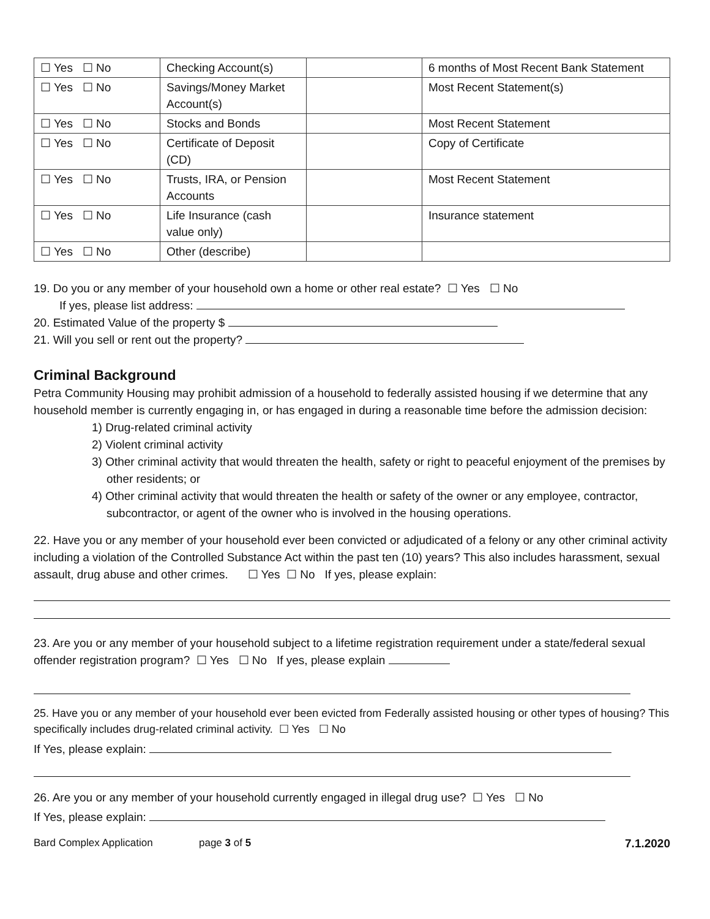| ☐ Yes ☐ No | Checking Account(s) | | 6 months of Most Recent Bank Statement |
| ☐ Yes ☐ No | Savings/Money Market Account(s) | | Most Recent Statement(s) |
| ☐ Yes ☐ No | Stocks and Bonds | | Most Recent Statement |
| ☐ Yes ☐ No | Certificate of Deposit (CD) | | Copy of Certificate |
| ☐ Yes ☐ No | Trusts, IRA, or Pension Accounts | | Most Recent Statement |
| ☐ Yes ☐ No | Life Insurance (cash value only) | | Insurance statement |
| ☐ Yes ☐ No | Other (describe) | | |
19. Do you or any member of your household own a home or other real estate? ☐ Yes ☐ No
If yes, please list address:
20. Estimated Value of the property $
21. Will you sell or rent out the property?
Criminal Background
Petra Community Housing may prohibit admission of a household to federally assisted housing if we determine that any household member is currently engaging in, or has engaged in during a reasonable time before the admission decision:
1) Drug-related criminal activity
2) Violent criminal activity
3) Other criminal activity that would threaten the health, safety or right to peaceful enjoyment of the premises by other residents; or
4) Other criminal activity that would threaten the health or safety of the owner or any employee, contractor, subcontractor, or agent of the owner who is involved in the housing operations.
22. Have you or any member of your household ever been convicted or adjudicated of a felony or any other criminal activity including a violation of the Controlled Substance Act within the past ten (10) years? This also includes harassment, sexual assault, drug abuse and other crimes. ☐ Yes ☐ No If yes, please explain:
23. Are you or any member of your household subject to a lifetime registration requirement under a state/federal sexual offender registration program? ☐ Yes ☐ No If yes, please explain
25. Have you or any member of your household ever been evicted from Federally assisted housing or other types of housing? This specifically includes drug-related criminal activity. ☐ Yes ☐ No
If Yes, please explain:
26. Are you or any member of your household currently engaged in illegal drug use? ☐ Yes ☐ No
If Yes, please explain:
Bard Complex Application page 3 of 5 7.1.2020